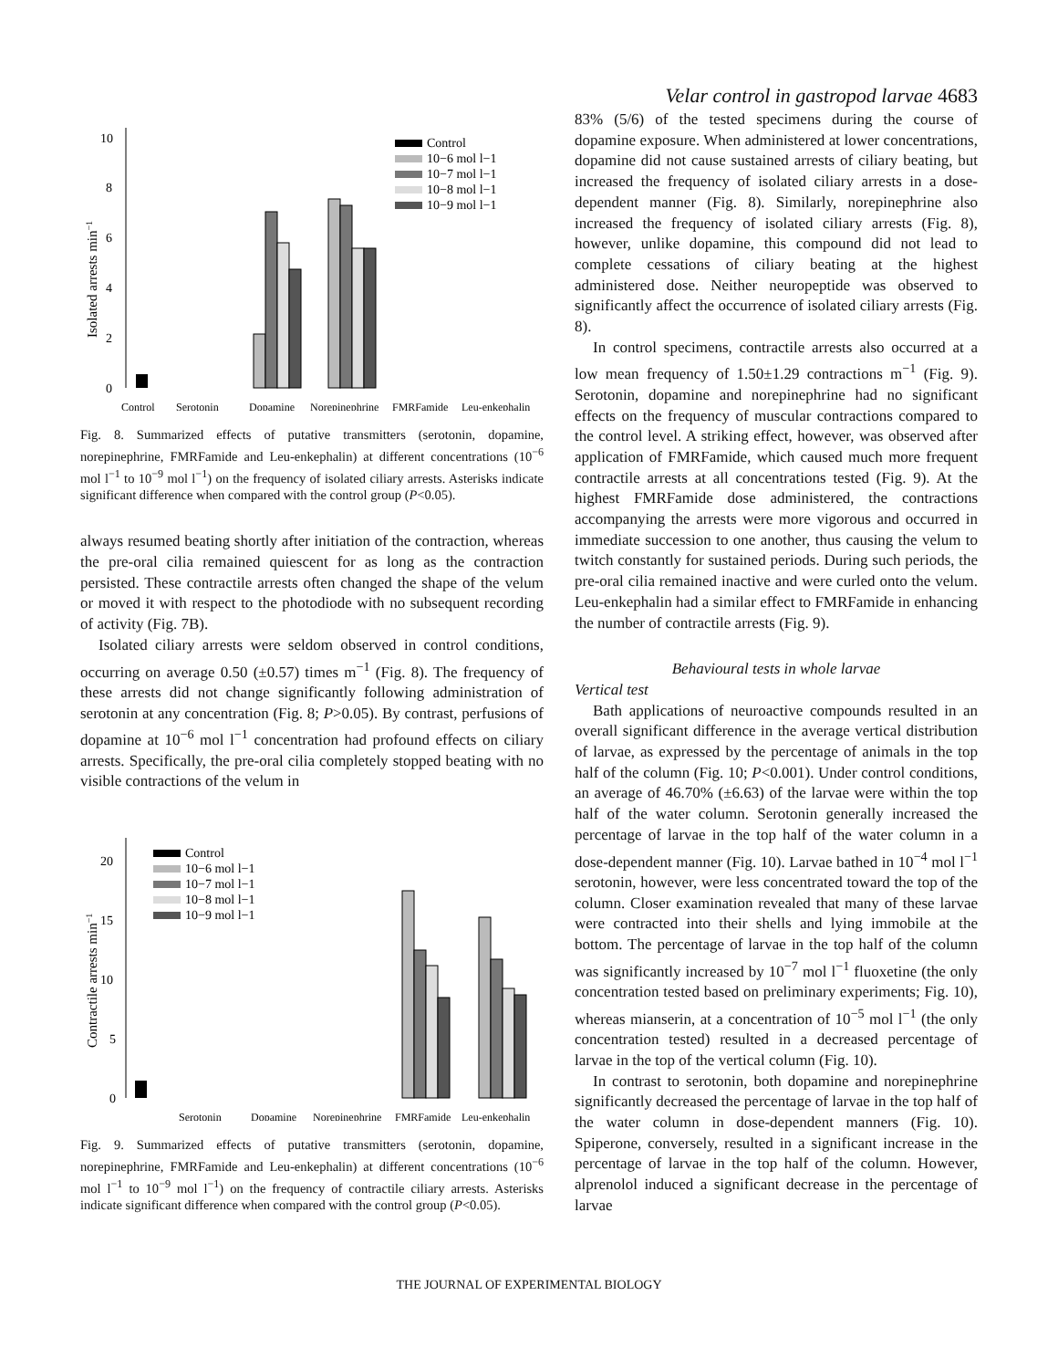Velar control in gastropod larvae 4683
Isolated arrests min−1
0
2
4
6
8
10
Control
Serotonin
Dopamine
Norepinephrine
FMRFamide
Leu-enkephalin
Control
10−6 mol l−1
10−7 mol l−1
10−8 mol l−1
10−9 mol l−1
Fig. 8. Summarized effects of putative transmitters (serotonin, dopamine, norepinephrine, FMRFamide and Leu-enkephalin) at different concentrations (10<sup>−6</sup> mol l<sup>−1</sup> to 10<sup>−9</sup> mol l<sup>−1</sup>) on the frequency of isolated ciliary arrests. Asterisks indicate significant difference when compared with the control group (P<0.05).
always resumed beating shortly after initiation of the contraction, whereas the pre-oral cilia remained quiescent for as long as the contraction persisted. These contractile arrests often changed the shape of the velum or moved it with respect to the photodiode with no subsequent recording of activity (Fig. 7B).
Isolated ciliary arrests were seldom observed in control conditions, occurring on average 0.50 (±0.57) times m<sup>−1</sup> (Fig. 8). The frequency of these arrests did not change significantly following administration of serotonin at any concentration (Fig. 8; P>0.05). By contrast, perfusions of dopamine at 10<sup>−6</sup> mol l<sup>−1</sup> concentration had profound effects on ciliary arrests. Specifically, the pre-oral cilia completely stopped beating with no visible contractions of the velum in
Contractile arrests min−1
0
5
10
15
20
Serotonin
Dopamine
Norepinephrine
FMRFamide
Leu-enkephalin
Control
10−6 mol l−1
10−7 mol l−1
10−8 mol l−1
10−9 mol l−1
Fig. 9. Summarized effects of putative transmitters (serotonin, dopamine, norepinephrine, FMRFamide and Leu-enkephalin) at different concentrations (10<sup>−6</sup> mol l<sup>−1</sup> to 10<sup>−9</sup> mol l<sup>−1</sup>) on the frequency of contractile ciliary arrests. Asterisks indicate significant difference when compared with the control group (P<0.05).
83% (5/6) of the tested specimens during the course of dopamine exposure. When administered at lower concentrations, dopamine did not cause sustained arrests of ciliary beating, but increased the frequency of isolated ciliary arrests in a dose-dependent manner (Fig. 8). Similarly, norepinephrine also increased the frequency of isolated ciliary arrests (Fig. 8), however, unlike dopamine, this compound did not lead to complete cessations of ciliary beating at the highest administered dose. Neither neuropeptide was observed to significantly affect the occurrence of isolated ciliary arrests (Fig. 8).
In control specimens, contractile arrests also occurred at a low mean frequency of 1.50±1.29 contractions m<sup>−1</sup> (Fig. 9). Serotonin, dopamine and norepinephrine had no significant effects on the frequency of muscular contractions compared to the control level. A striking effect, however, was observed after application of FMRFamide, which caused much more frequent contractile arrests at all concentrations tested (Fig. 9). At the highest FMRFamide dose administered, the contractions accompanying the arrests were more vigorous and occurred in immediate succession to one another, thus causing the velum to twitch constantly for sustained periods. During such periods, the pre-oral cilia remained inactive and were curled onto the velum. Leu-enkephalin had a similar effect to FMRFamide in enhancing the number of contractile arrests (Fig. 9).
Behavioural tests in whole larvae
Vertical test
Bath applications of neuroactive compounds resulted in an overall significant difference in the average vertical distribution of larvae, as expressed by the percentage of animals in the top half of the column (Fig. 10; P<0.001). Under control conditions, an average of 46.70% (±6.63) of the larvae were within the top half of the water column. Serotonin generally increased the percentage of larvae in the top half of the water column in a dose-dependent manner (Fig. 10). Larvae bathed in 10<sup>−4</sup> mol l<sup>−1</sup> serotonin, however, were less concentrated toward the top of the column. Closer examination revealed that many of these larvae were contracted into their shells and lying immobile at the bottom. The percentage of larvae in the top half of the column was significantly increased by 10<sup>−7</sup> mol l<sup>−1</sup> fluoxetine (the only concentration tested based on preliminary experiments; Fig. 10), whereas mianserin, at a concentration of 10<sup>−5</sup> mol l<sup>−1</sup> (the only concentration tested) resulted in a decreased percentage of larvae in the top of the vertical column (Fig. 10).
In contrast to serotonin, both dopamine and norepinephrine significantly decreased the percentage of larvae in the top half of the water column in dose-dependent manners (Fig. 10). Spiperone, conversely, resulted in a significant increase in the percentage of larvae in the top half of the column. However, alprenolol induced a significant decrease in the percentage of larvae
THE JOURNAL OF EXPERIMENTAL BIOLOGY